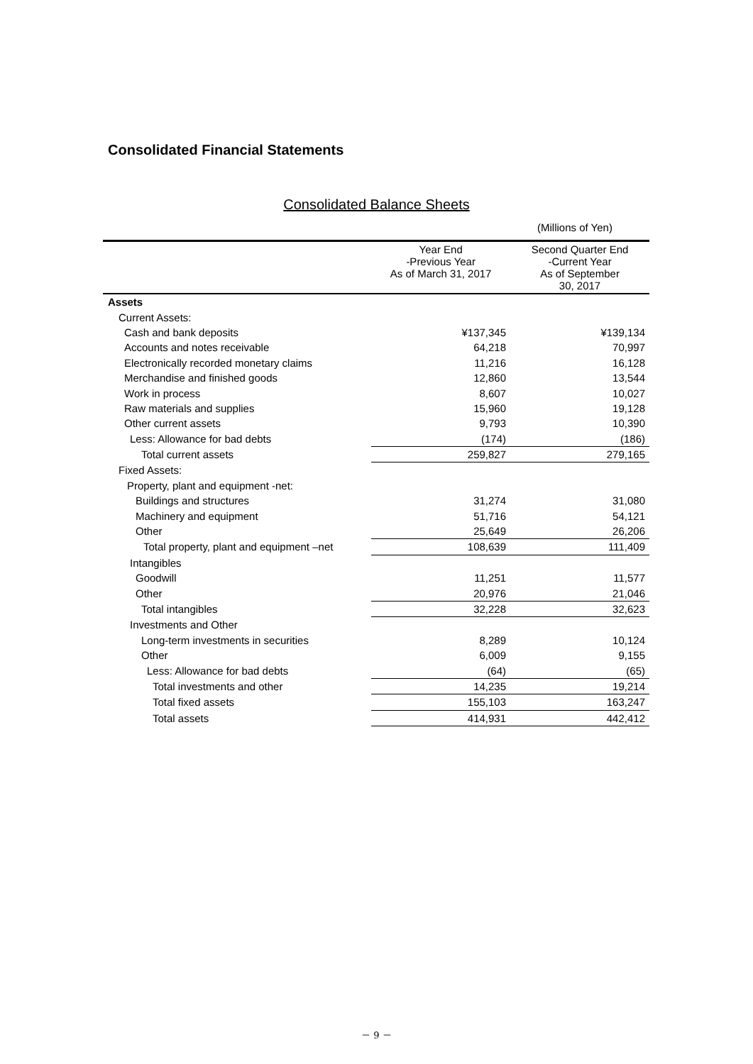Consolidated Financial Statements
Consolidated Balance Sheets
(Millions of Yen)
| | Year End -Previous Year As of March 31, 2017 | Second Quarter End -Current Year As of September 30, 2017 |
| --- | --- | --- |
| Assets | | |
| Current Assets: | | |
| Cash and bank deposits | ¥137,345 | ¥139,134 |
| Accounts and notes receivable | 64,218 | 70,997 |
| Electronically recorded monetary claims | 11,216 | 16,128 |
| Merchandise and finished goods | 12,860 | 13,544 |
| Work in process | 8,607 | 10,027 |
| Raw materials and supplies | 15,960 | 19,128 |
| Other current assets | 9,793 | 10,390 |
| Less: Allowance for bad debts | (174) | (186) |
| Total current assets | 259,827 | 279,165 |
| Fixed Assets: | | |
| Property, plant and equipment -net: | | |
| Buildings and structures | 31,274 | 31,080 |
| Machinery and equipment | 51,716 | 54,121 |
| Other | 25,649 | 26,206 |
| Total property, plant and equipment –net | 108,639 | 111,409 |
| Intangibles | | |
| Goodwill | 11,251 | 11,577 |
| Other | 20,976 | 21,046 |
| Total intangibles | 32,228 | 32,623 |
| Investments and Other | | |
| Long-term investments in securities | 8,289 | 10,124 |
| Other | 6,009 | 9,155 |
| Less: Allowance for bad debts | (64) | (65) |
| Total investments and other | 14,235 | 19,214 |
| Total fixed assets | 155,103 | 163,247 |
| Total assets | 414,931 | 442,412 |
－ 9 －